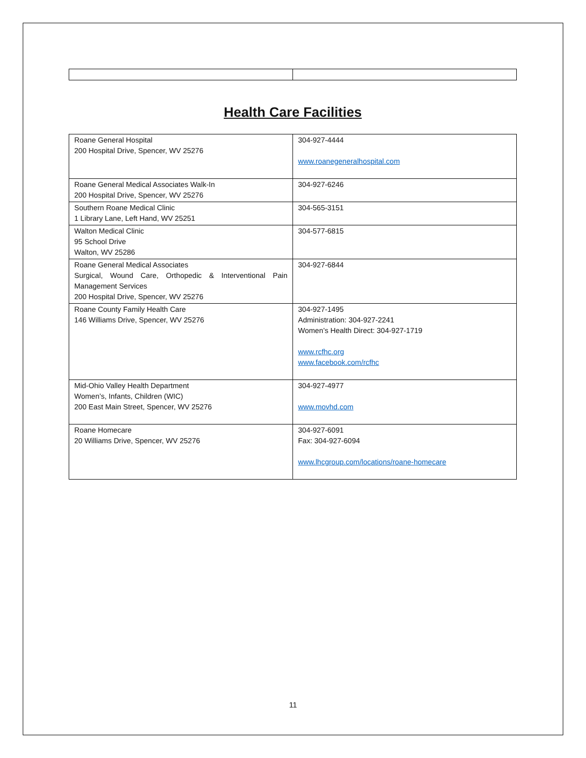Health Care Facilities
| Roane General Hospital 200 Hospital Drive, Spencer, WV 25276 | 304-927-4444 www.roanegeneralhospital.com |
| Roane General Medical Associates Walk-In 200 Hospital Drive, Spencer, WV 25276 | 304-927-6246 |
| Southern Roane Medical Clinic 1 Library Lane, Left Hand, WV 25251 | 304-565-3151 |
| Walton Medical Clinic 95 School Drive Walton, WV 25286 | 304-577-6815 |
| Roane General Medical Associates Surgical, Wound Care, Orthopedic & Interventional Pain Management Services 200 Hospital Drive, Spencer, WV 25276 | 304-927-6844 |
| Roane County Family Health Care 146 Williams Drive, Spencer, WV 25276 | 304-927-1495 Administration: 304-927-2241 Women’s Health Direct: 304-927-1719 www.rcfhc.org www.facebook.com/rcfhc |
| Mid-Ohio Valley Health Department Women’s, Infants, Children (WIC) 200 East Main Street, Spencer, WV 25276 | 304-927-4977 www.movhd.com |
| Roane Homecare 20 Williams Drive, Spencer, WV 25276 | 304-927-6091 Fax: 304-927-6094 www.lhcgroup.com/locations/roane-homecare |
11